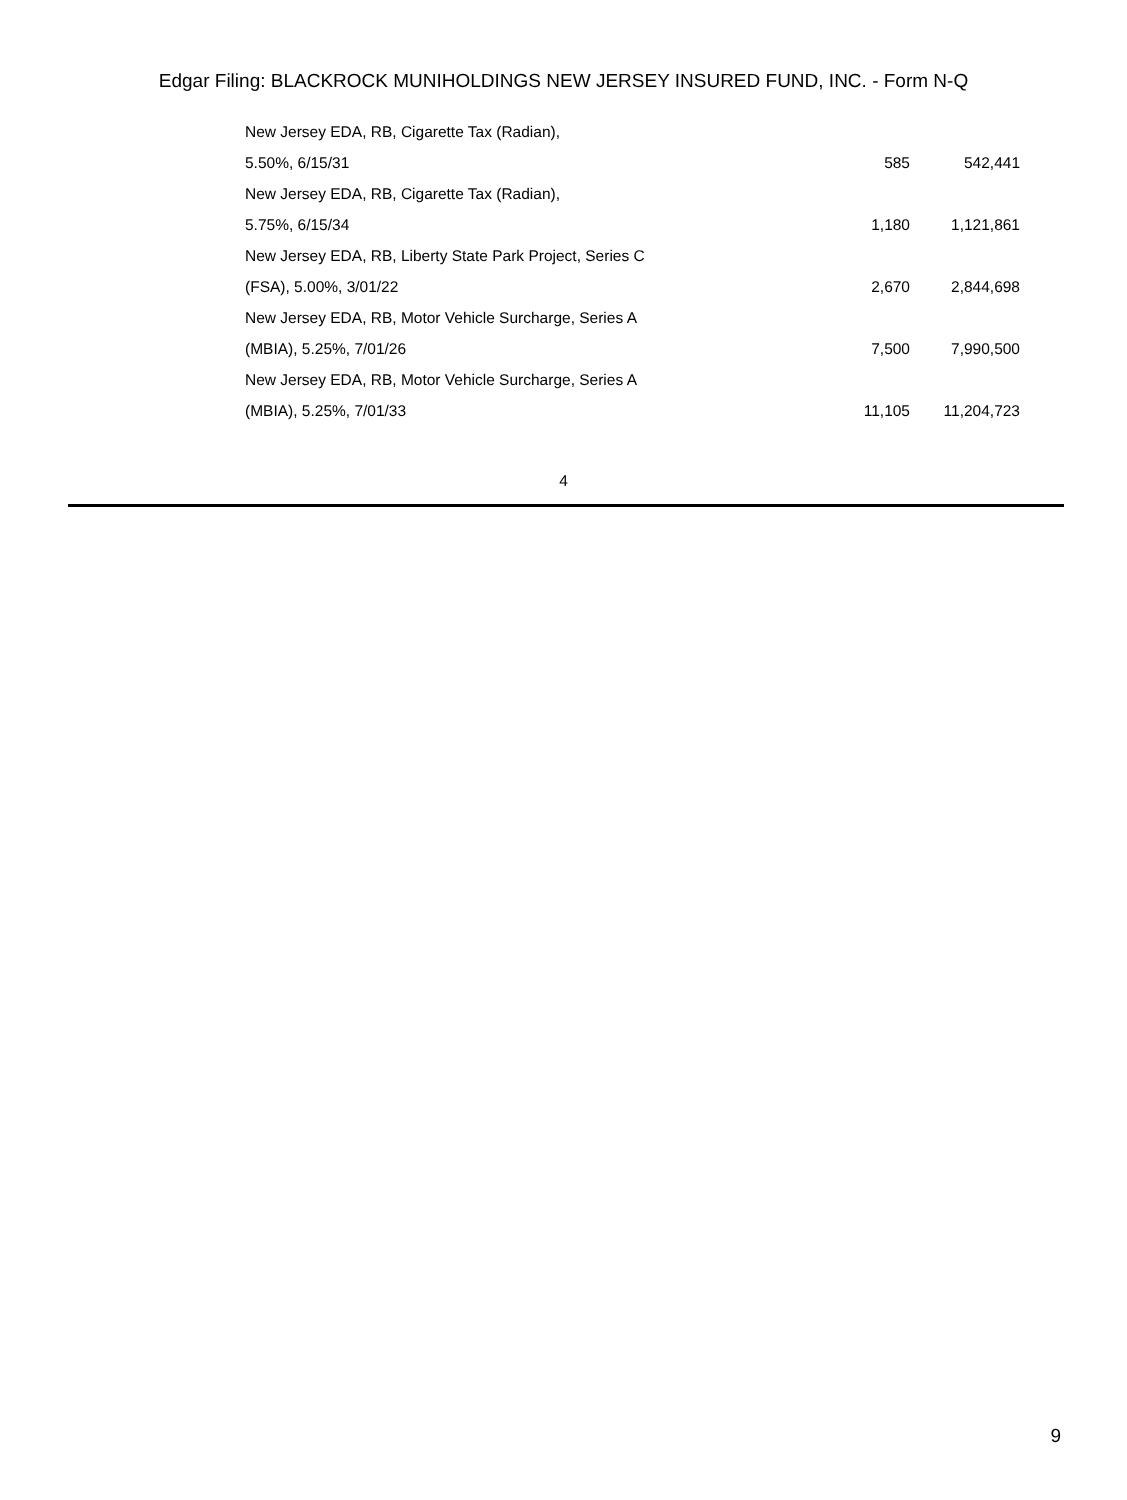Edgar Filing: BLACKROCK MUNIHOLDINGS NEW JERSEY INSURED FUND, INC. - Form N-Q
| New Jersey EDA, RB, Cigarette Tax (Radian), | | |
| 5.50%, 6/15/31 | 585 | 542,441 |
| New Jersey EDA, RB, Cigarette Tax (Radian), | | |
| 5.75%, 6/15/34 | 1,180 | 1,121,861 |
| New Jersey EDA, RB, Liberty State Park Project, Series C | | |
| (FSA), 5.00%, 3/01/22 | 2,670 | 2,844,698 |
| New Jersey EDA, RB, Motor Vehicle Surcharge, Series A | | |
| (MBIA), 5.25%, 7/01/26 | 7,500 | 7,990,500 |
| New Jersey EDA, RB, Motor Vehicle Surcharge, Series A | | |
| (MBIA), 5.25%, 7/01/33 | 11,105 | 11,204,723 |
4
9